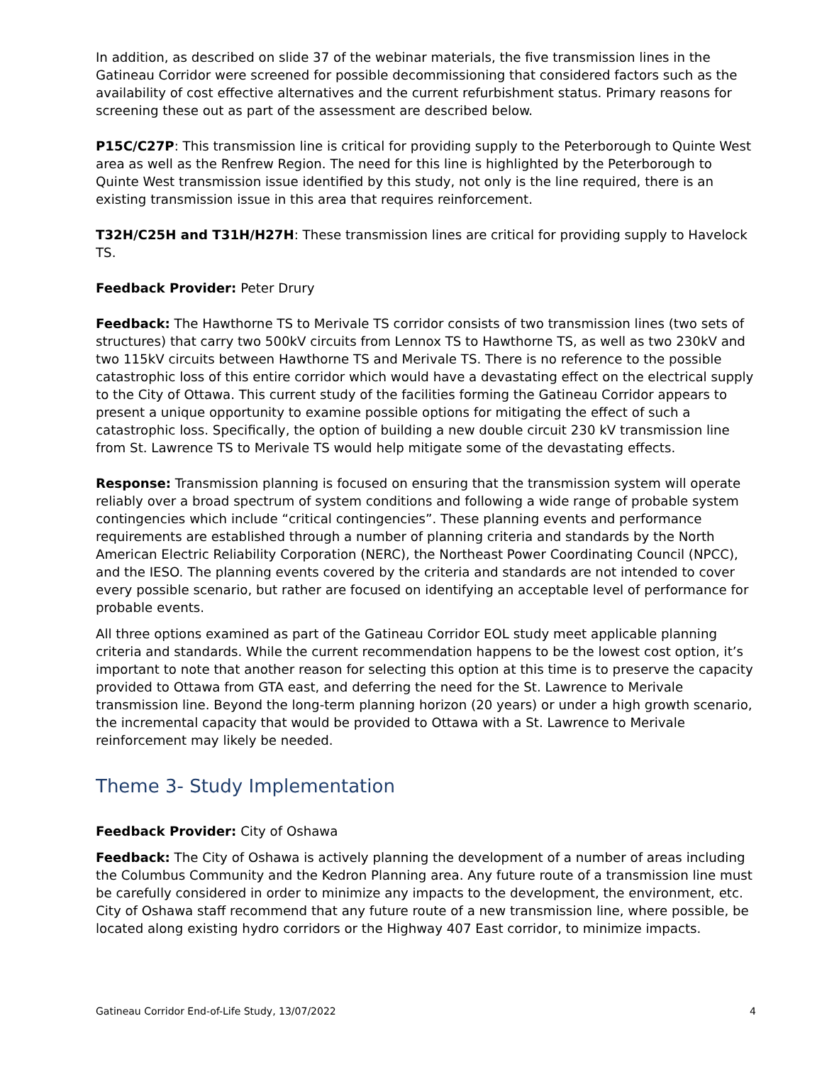In addition, as described on slide 37 of the webinar materials, the five transmission lines in the Gatineau Corridor were screened for possible decommissioning that considered factors such as the availability of cost effective alternatives and the current refurbishment status. Primary reasons for screening these out as part of the assessment are described below.
P15C/C27P: This transmission line is critical for providing supply to the Peterborough to Quinte West area as well as the Renfrew Region. The need for this line is highlighted by the Peterborough to Quinte West transmission issue identified by this study, not only is the line required, there is an existing transmission issue in this area that requires reinforcement.
T32H/C25H and T31H/H27H: These transmission lines are critical for providing supply to Havelock TS.
Feedback Provider: Peter Drury
Feedback: The Hawthorne TS to Merivale TS corridor consists of two transmission lines (two sets of structures) that carry two 500kV circuits from Lennox TS to Hawthorne TS, as well as two 230kV and two 115kV circuits between Hawthorne TS and Merivale TS. There is no reference to the possible catastrophic loss of this entire corridor which would have a devastating effect on the electrical supply to the City of Ottawa. This current study of the facilities forming the Gatineau Corridor appears to present a unique opportunity to examine possible options for mitigating the effect of such a catastrophic loss. Specifically, the option of building a new double circuit 230 kV transmission line from St. Lawrence TS to Merivale TS would help mitigate some of the devastating effects.
Response: Transmission planning is focused on ensuring that the transmission system will operate reliably over a broad spectrum of system conditions and following a wide range of probable system contingencies which include “critical contingencies”. These planning events and performance requirements are established through a number of planning criteria and standards by the North American Electric Reliability Corporation (NERC), the Northeast Power Coordinating Council (NPCC), and the IESO. The planning events covered by the criteria and standards are not intended to cover every possible scenario, but rather are focused on identifying an acceptable level of performance for probable events.
All three options examined as part of the Gatineau Corridor EOL study meet applicable planning criteria and standards. While the current recommendation happens to be the lowest cost option, it’s important to note that another reason for selecting this option at this time is to preserve the capacity provided to Ottawa from GTA east, and deferring the need for the St. Lawrence to Merivale transmission line. Beyond the long-term planning horizon (20 years) or under a high growth scenario, the incremental capacity that would be provided to Ottawa with a St. Lawrence to Merivale reinforcement may likely be needed.
Theme 3- Study Implementation
Feedback Provider: City of Oshawa
Feedback: The City of Oshawa is actively planning the development of a number of areas including the Columbus Community and the Kedron Planning area. Any future route of a transmission line must be carefully considered in order to minimize any impacts to the development, the environment, etc. City of Oshawa staff recommend that any future route of a new transmission line, where possible, be located along existing hydro corridors or the Highway 407 East corridor, to minimize impacts.
Gatineau Corridor End-of-Life Study, 13/07/2022 4